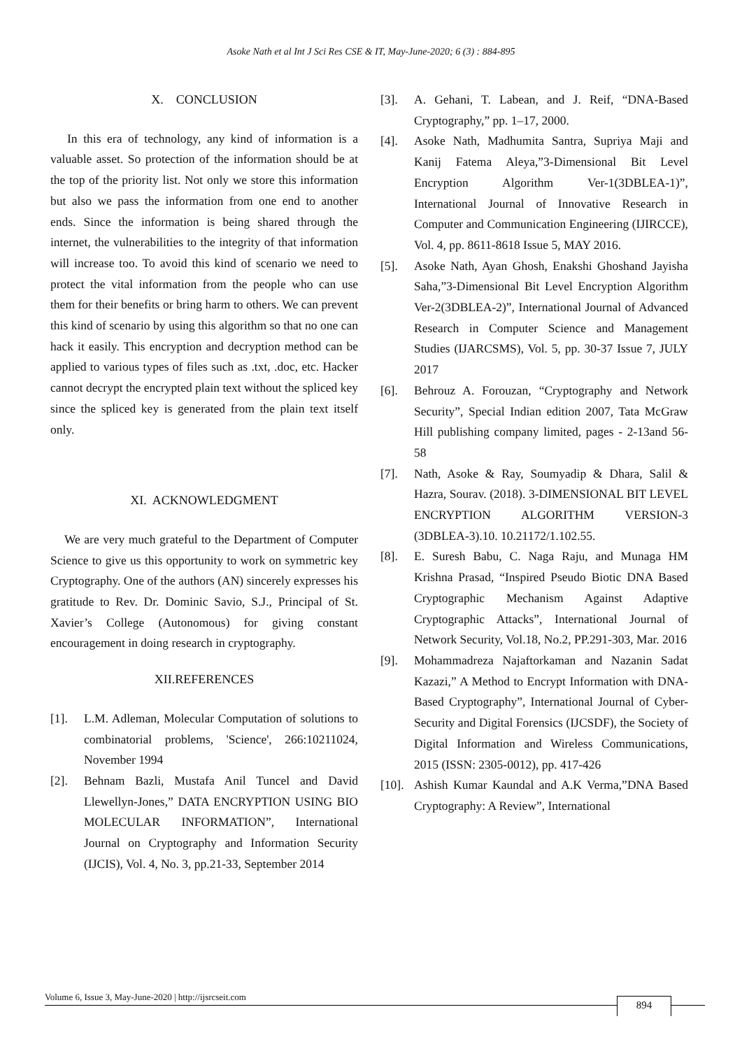Asoke Nath et al Int J Sci Res CSE & IT, May-June-2020; 6 (3) : 884-895
X. CONCLUSION
In this era of technology, any kind of information is a valuable asset. So protection of the information should be at the top of the priority list. Not only we store this information but also we pass the information from one end to another ends. Since the information is being shared through the internet, the vulnerabilities to the integrity of that information will increase too. To avoid this kind of scenario we need to protect the vital information from the people who can use them for their benefits or bring harm to others. We can prevent this kind of scenario by using this algorithm so that no one can hack it easily. This encryption and decryption method can be applied to various types of files such as .txt, .doc, etc. Hacker cannot decrypt the encrypted plain text without the spliced key since the spliced key is generated from the plain text itself only.
XI. ACKNOWLEDGMENT
We are very much grateful to the Department of Computer Science to give us this opportunity to work on symmetric key Cryptography. One of the authors (AN) sincerely expresses his gratitude to Rev. Dr. Dominic Savio, S.J., Principal of St. Xavier’s College (Autonomous) for giving constant encouragement in doing research in cryptography.
XII.REFERENCES
[1]. L.M. Adleman, Molecular Computation of solutions to combinatorial problems, 'Science', 266:10211024, November 1994
[2]. Behnam Bazli, Mustafa Anil Tuncel and David Llewellyn-Jones,” DATA ENCRYPTION USING BIO MOLECULAR INFORMATION”, International Journal on Cryptography and Information Security (IJCIS), Vol. 4, No. 3, pp.21-33, September 2014
[3]. A. Gehani, T. Labean, and J. Reif, “DNA-Based Cryptography,” pp. 1–17, 2000.
[4]. Asoke Nath, Madhumita Santra, Supriya Maji and Kanij Fatema Aleya,”3-Dimensional Bit Level Encryption Algorithm Ver-1(3DBLEA-1)”, International Journal of Innovative Research in Computer and Communication Engineering (IJIRCCE), Vol. 4, pp. 8611-8618 Issue 5, MAY 2016.
[5]. Asoke Nath, Ayan Ghosh, Enakshi Ghoshand Jayisha Saha,”3-Dimensional Bit Level Encryption Algorithm Ver-2(3DBLEA-2)”, International Journal of Advanced Research in Computer Science and Management Studies (IJARCSMS), Vol. 5, pp. 30-37 Issue 7, JULY 2017
[6]. Behrouz A. Forouzan, “Cryptography and Network Security”, Special Indian edition 2007, Tata McGraw Hill publishing company limited, pages - 2-13and 56-58
[7]. Nath, Asoke & Ray, Soumyadip & Dhara, Salil & Hazra, Sourav. (2018). 3-DIMENSIONAL BIT LEVEL ENCRYPTION ALGORITHM VERSION-3 (3DBLEA-3).10. 10.21172/1.102.55.
[8]. E. Suresh Babu, C. Naga Raju, and Munaga HM Krishna Prasad, “Inspired Pseudo Biotic DNA Based Cryptographic Mechanism Against Adaptive Cryptographic Attacks”, International Journal of Network Security, Vol.18, No.2, PP.291-303, Mar. 2016
[9]. Mohammadreza Najaftorkaman and Nazanin Sadat Kazazi,” A Method to Encrypt Information with DNA-Based Cryptography”, International Journal of Cyber-Security and Digital Forensics (IJCSDF), the Society of Digital Information and Wireless Communications, 2015 (ISSN: 2305-0012), pp. 417-426
[10]. Ashish Kumar Kaundal and A.K Verma,”DNA Based Cryptography: A Review”, International
Volume 6, Issue 3, May-June-2020 | http://ijsrcseit.com
894